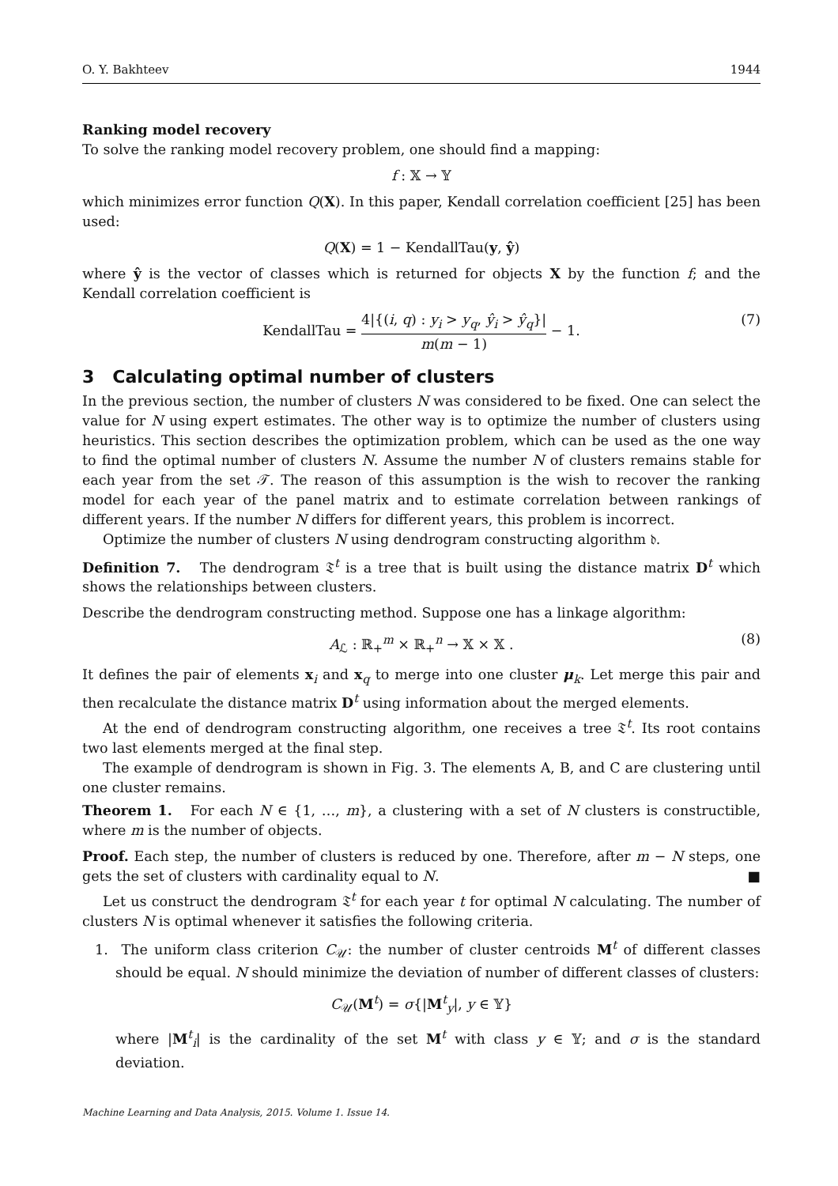O. Y. Bakhteev 1944
Ranking model recovery
To solve the ranking model recovery problem, one should find a mapping:
f : 𝕏 → 𝕐
which minimizes error function Q(X). In this paper, Kendall correlation coefficient [25] has been used:
Q(X) = 1 − KendallTau(y, ŷ)
where ŷ is the vector of classes which is returned for objects X by the function f; and the Kendall correlation coefficient is
KendallTau = 4|{(i, q) : y<sub>i</sub> > y<sub>q</sub>, ŷ<sub>i</sub> > ŷ<sub>q</sub>}| m(m − 1) − 1.
(7)
3 Calculating optimal number of clusters
In the previous section, the number of clusters N was considered to be fixed. One can select the value for N using expert estimates. The other way is to optimize the number of clusters using heuristics. This section describes the optimization problem, which can be used as the one way to find the optimal number of clusters N. Assume the number N of clusters remains stable for each year from the set 𝒯. The reason of this assumption is the wish to recover the ranking model for each year of the panel matrix and to estimate correlation between rankings of different years. If the number N differs for different years, this problem is incorrect.
Optimize the number of clusters N using dendrogram constructing algorithm 𝔡.
Definition 7. The dendrogram 𝔗<sup>t</sup> is a tree that is built using the distance matrix D<sup>t</sup> which shows the relationships between clusters.
Describe the dendrogram constructing method. Suppose one has a linkage algorithm:
A<sub>ℒ</sub> : ℝ<sub>+</sub><sup>m</sup> × ℝ<sub>+</sub><sup>n</sup> → 𝕏 × 𝕏 . (8)
It defines the pair of elements x<sub>i</sub> and x<sub>q</sub> to merge into one cluster μ<sub>k</sub>. Let merge this pair and then recalculate the distance matrix D<sup>t</sup> using information about the merged elements.
At the end of dendrogram constructing algorithm, one receives a tree 𝔗<sup>t</sup>. Its root contains two last elements merged at the final step.
The example of dendrogram is shown in Fig. 3. The elements A, B, and C are clustering until one cluster remains.
Theorem 1. For each N ∈ {1, …, m}, a clustering with a set of N clusters is constructible, where m is the number of objects.
Proof. Each step, the number of clusters is reduced by one. Therefore, after m − N steps, one gets the set of clusters with cardinality equal to N. ■
Let us construct the dendrogram 𝔗<sup>t</sup> for each year t for optimal N calculating. The number of clusters N is optimal whenever it satisfies the following criteria.
1. The uniform class criterion C<sub>𝒰</sub>: the number of cluster centroids M<sup>t</sup> of different classes should be equal. N should minimize the deviation of number of different classes of clusters:
C<sub>𝒰</sub>(M<sup>t</sup>) = σ{|M<sup>t</sup><sub>y</sub>|, y ∈ 𝕐}
where |M<sup>t</sup><sub>i</sub>| is the cardinality of the set M<sup>t</sup> with class y ∈ 𝕐; and σ is the standard deviation.
Machine Learning and Data Analysis, 2015. Volume 1. Issue 14.